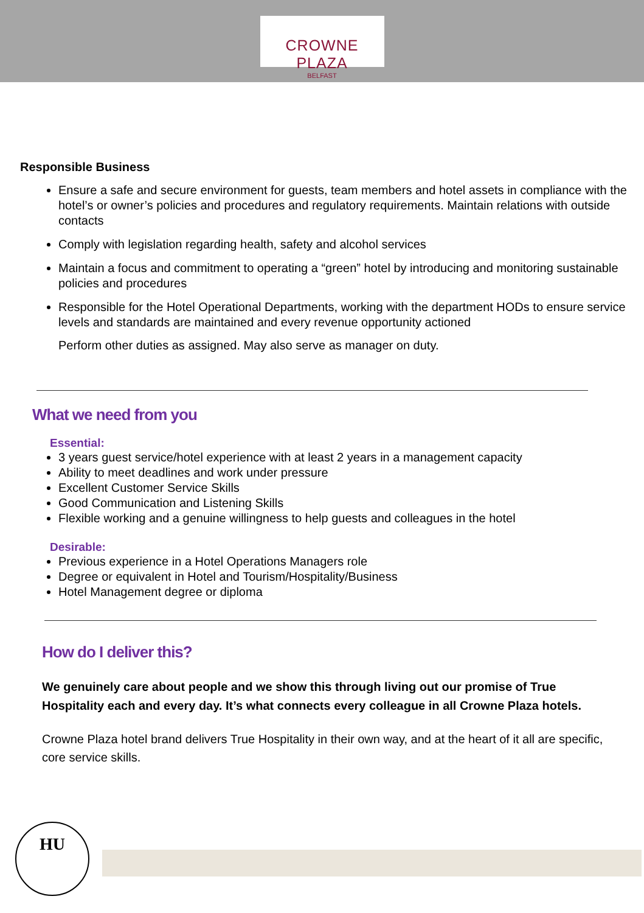CROWNE PLAZA
BELFAST
Responsible Business
Ensure a safe and secure environment for guests, team members and hotel assets in compliance with the hotel’s or owner’s policies and procedures and regulatory requirements. Maintain relations with outside contacts
Comply with legislation regarding health, safety and alcohol services
Maintain a focus and commitment to operating a “green” hotel by introducing and monitoring sustainable policies and procedures
Responsible for the Hotel Operational Departments, working with the department HODs to ensure service levels and standards are maintained and every revenue opportunity actioned
Perform other duties as assigned. May also serve as manager on duty.
What we need from you
Essential:
3 years guest service/hotel experience with at least 2 years in a management capacity
Ability to meet deadlines and work under pressure
Excellent Customer Service Skills
Good Communication and Listening Skills
Flexible working and a genuine willingness to help guests and colleagues in the hotel
Desirable:
Previous experience in a Hotel Operations Managers role
Degree or equivalent in Hotel and Tourism/Hospitality/Business
Hotel Management degree or diploma
How do I deliver this?
We genuinely care about people and we show this through living out our promise of True Hospitality each and every day. It’s what connects every colleague in all Crowne Plaza hotels.
Crowne Plaza hotel brand delivers True Hospitality in their own way, and at the heart of it all are specific, core service skills.
HU